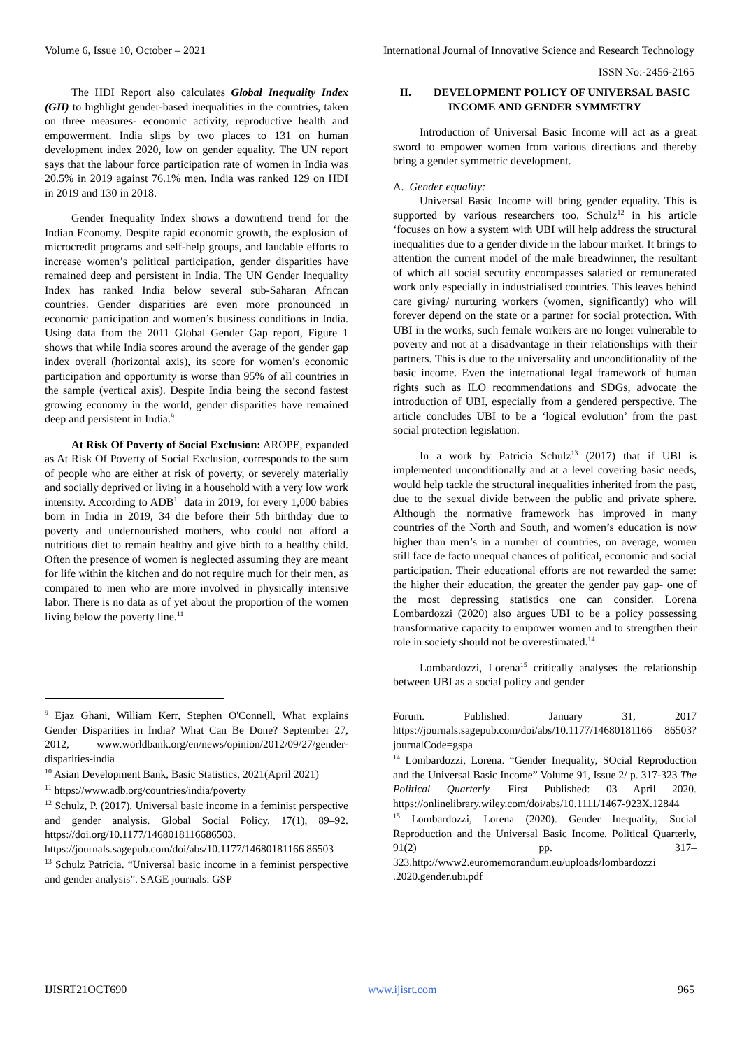Volume 6, Issue 10, October – 2021 International Journal of Innovative Science and Research Technology
ISSN No:-2456-2165
The HDI Report also calculates Global Inequality Index (GII) to highlight gender-based inequalities in the countries, taken on three measures- economic activity, reproductive health and empowerment. India slips by two places to 131 on human development index 2020, low on gender equality. The UN report says that the labour force participation rate of women in India was 20.5% in 2019 against 76.1% men. India was ranked 129 on HDI in 2019 and 130 in 2018.
Gender Inequality Index shows a downtrend trend for the Indian Economy. Despite rapid economic growth, the explosion of microcredit programs and self-help groups, and laudable efforts to increase women’s political participation, gender disparities have remained deep and persistent in India. The UN Gender Inequality Index has ranked India below several sub-Saharan African countries. Gender disparities are even more pronounced in economic participation and women’s business conditions in India. Using data from the 2011 Global Gender Gap report, Figure 1 shows that while India scores around the average of the gender gap index overall (horizontal axis), its score for women’s economic participation and opportunity is worse than 95% of all countries in the sample (vertical axis). Despite India being the second fastest growing economy in the world, gender disparities have remained deep and persistent in India.<sup>9</sup>
At Risk Of Poverty of Social Exclusion: AROPE, expanded as At Risk Of Poverty of Social Exclusion, corresponds to the sum of people who are either at risk of poverty, or severely materially and socially deprived or living in a household with a very low work intensity. According to ADB<sup>10</sup> data in 2019, for every 1,000 babies born in India in 2019, 34 die before their 5th birthday due to poverty and undernourished mothers, who could not afford a nutritious diet to remain healthy and give birth to a healthy child. Often the presence of women is neglected assuming they are meant for life within the kitchen and do not require much for their men, as compared to men who are more involved in physically intensive labor. There is no data as of yet about the proportion of the women living below the poverty line.<sup>11</sup>
<sup>9</sup> Ejaz Ghani, William Kerr, Stephen O'Connell, What explains Gender Disparities in India? What Can Be Done? September 27, 2012, www.worldbank.org/en/news/opinion/2012/09/27/gender-disparities-india
<sup>10</sup> Asian Development Bank, Basic Statistics, 2021(April 2021)
<sup>11</sup> https://www.adb.org/countries/india/poverty
<sup>12</sup> Schulz, P. (2017). Universal basic income in a feminist perspective and gender analysis. Global Social Policy, 17(1), 89–92. https://doi.org/10.1177/1468018116686503. https://journals.sagepub.com/doi/abs/10.1177/14680181166 86503
<sup>13</sup> Schulz Patricia. “Universal basic income in a feminist perspective and gender analysis”. SAGE journals: GSP
II. DEVELOPMENT POLICY OF UNIVERSAL BASIC INCOME AND GENDER SYMMETRY
Introduction of Universal Basic Income will act as a great sword to empower women from various directions and thereby bring a gender symmetric development.
A. Gender equality:
Universal Basic Income will bring gender equality. This is supported by various researchers too. Schulz<sup>12</sup> in his article ‘focuses on how a system with UBI will help address the structural inequalities due to a gender divide in the labour market. It brings to attention the current model of the male breadwinner, the resultant of which all social security encompasses salaried or remunerated work only especially in industrialised countries. This leaves behind care giving/ nurturing workers (women, significantly) who will forever depend on the state or a partner for social protection. With UBI in the works, such female workers are no longer vulnerable to poverty and not at a disadvantage in their relationships with their partners. This is due to the universality and unconditionality of the basic income. Even the international legal framework of human rights such as ILO recommendations and SDGs, advocate the introduction of UBI, especially from a gendered perspective. The article concludes UBI to be a ‘logical evolution’ from the past social protection legislation.
In a work by Patricia Schulz<sup>13</sup> (2017) that if UBI is implemented unconditionally and at a level covering basic needs, would help tackle the structural inequalities inherited from the past, due to the sexual divide between the public and private sphere. Although the normative framework has improved in many countries of the North and South, and women’s education is now higher than men’s in a number of countries, on average, women still face de facto unequal chances of political, economic and social participation. Their educational efforts are not rewarded the same: the higher their education, the greater the gender pay gap- one of the most depressing statistics one can consider. Lorena Lombardozzi (2020) also argues UBI to be a policy possessing transformative capacity to empower women and to strengthen their role in society should not be overestimated.<sup>14</sup>
Lombardozzi, Lorena<sup>15</sup> critically analyses the relationship between UBI as a social policy and gender
Forum. Published: January 31, 2017 https://journals.sagepub.com/doi/abs/10.1177/14680181166 86503?journalCode=gspa
<sup>14</sup> Lombardozzi, Lorena. “Gender Inequality, SOcial Reproduction and the Universal Basic Income” Volume 91, Issue 2/ p. 317-323 The Political Quarterly. First Published: 03 April 2020. https://onlinelibrary.wiley.com/doi/abs/10.1111/1467-923X.12844
<sup>15</sup> Lombardozzi, Lorena (2020). Gender Inequality, Social Reproduction and the Universal Basic Income. Political Quarterly, 91(2) pp. 317–323.http://www2.euromemorandum.eu/uploads/lombardozzi .2020.gender.ubi.pdf
IJISRT21OCT690 www.ijisrt.com 965